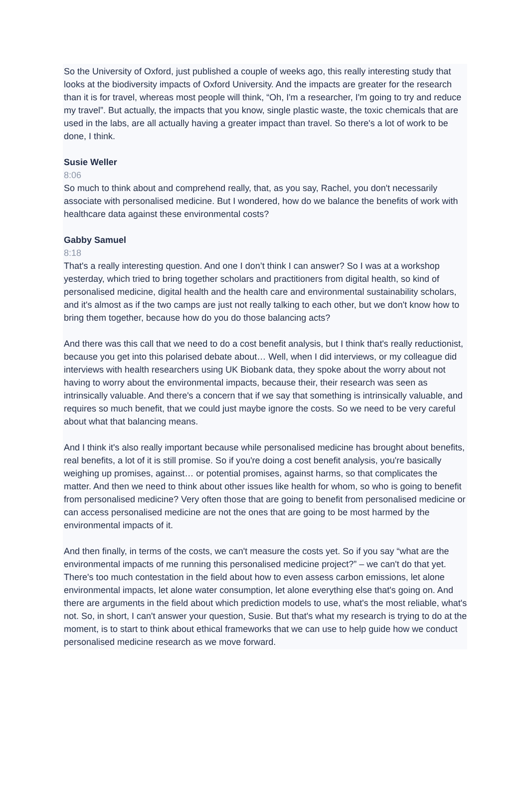So the University of Oxford, just published a couple of weeks ago, this really interesting study that looks at the biodiversity impacts of Oxford University. And the impacts are greater for the research than it is for travel, whereas most people will think, “Oh, I'm a researcher, I'm going to try and reduce my travel”. But actually, the impacts that you know, single plastic waste, the toxic chemicals that are used in the labs, are all actually having a greater impact than travel. So there's a lot of work to be done, I think.
Susie Weller
8:06
So much to think about and comprehend really, that, as you say, Rachel, you don't necessarily associate with personalised medicine. But I wondered, how do we balance the benefits of work with healthcare data against these environmental costs?
Gabby Samuel
8:18
That's a really interesting question. And one I don’t think I can answer? So I was at a workshop yesterday, which tried to bring together scholars and practitioners from digital health, so kind of personalised medicine, digital health and the health care and environmental sustainability scholars, and it's almost as if the two camps are just not really talking to each other, but we don't know how to bring them together, because how do you do those balancing acts?
And there was this call that we need to do a cost benefit analysis, but I think that's really reductionist, because you get into this polarised debate about… Well, when I did interviews, or my colleague did interviews with health researchers using UK Biobank data, they spoke about the worry about not having to worry about the environmental impacts, because their, their research was seen as intrinsically valuable. And there's a concern that if we say that something is intrinsically valuable, and requires so much benefit, that we could just maybe ignore the costs. So we need to be very careful about what that balancing means.
And I think it's also really important because while personalised medicine has brought about benefits, real benefits, a lot of it is still promise. So if you're doing a cost benefit analysis, you're basically weighing up promises, against… or potential promises, against harms, so that complicates the matter. And then we need to think about other issues like health for whom, so who is going to benefit from personalised medicine? Very often those that are going to benefit from personalised medicine or can access personalised medicine are not the ones that are going to be most harmed by the environmental impacts of it.
And then finally, in terms of the costs, we can't measure the costs yet. So if you say “what are the environmental impacts of me running this personalised medicine project?” – we can't do that yet. There's too much contestation in the field about how to even assess carbon emissions, let alone environmental impacts, let alone water consumption, let alone everything else that's going on. And there are arguments in the field about which prediction models to use, what's the most reliable, what's not. So, in short, I can't answer your question, Susie. But that's what my research is trying to do at the moment, is to start to think about ethical frameworks that we can use to help guide how we conduct personalised medicine research as we move forward.